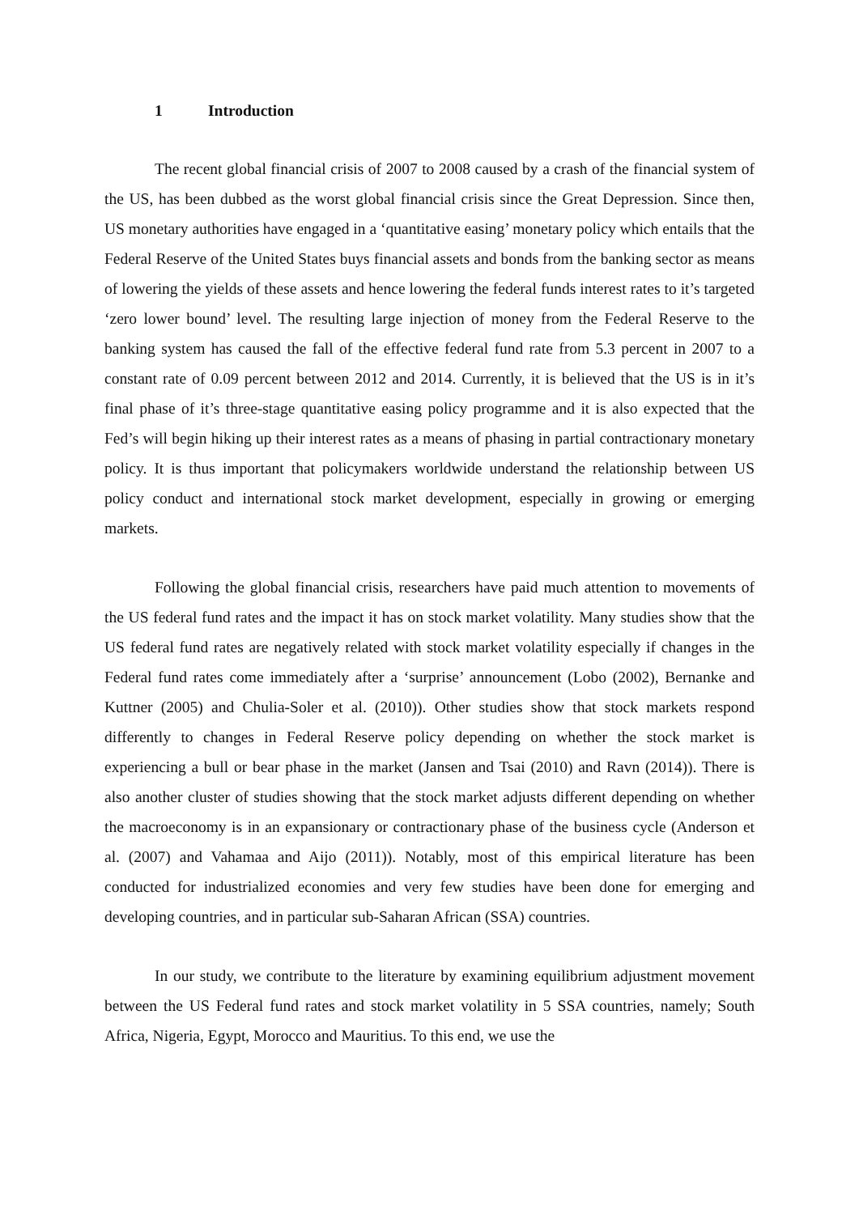1 Introduction
The recent global financial crisis of 2007 to 2008 caused by a crash of the financial system of the US, has been dubbed as the worst global financial crisis since the Great Depression. Since then, US monetary authorities have engaged in a ‘quantitative easing’ monetary policy which entails that the Federal Reserve of the United States buys financial assets and bonds from the banking sector as means of lowering the yields of these assets and hence lowering the federal funds interest rates to it’s targeted ‘zero lower bound’ level. The resulting large injection of money from the Federal Reserve to the banking system has caused the fall of the effective federal fund rate from 5.3 percent in 2007 to a constant rate of 0.09 percent between 2012 and 2014. Currently, it is believed that the US is in it’s final phase of it’s three-stage quantitative easing policy programme and it is also expected that the Fed’s will begin hiking up their interest rates as a means of phasing in partial contractionary monetary policy. It is thus important that policymakers worldwide understand the relationship between US policy conduct and international stock market development, especially in growing or emerging markets.
Following the global financial crisis, researchers have paid much attention to movements of the US federal fund rates and the impact it has on stock market volatility. Many studies show that the US federal fund rates are negatively related with stock market volatility especially if changes in the Federal fund rates come immediately after a ‘surprise’ announcement (Lobo (2002), Bernanke and Kuttner (2005) and Chulia-Soler et al. (2010)). Other studies show that stock markets respond differently to changes in Federal Reserve policy depending on whether the stock market is experiencing a bull or bear phase in the market (Jansen and Tsai (2010) and Ravn (2014)). There is also another cluster of studies showing that the stock market adjusts different depending on whether the macroeconomy is in an expansionary or contractionary phase of the business cycle (Anderson et al. (2007) and Vahamaa and Aijo (2011)). Notably, most of this empirical literature has been conducted for industrialized economies and very few studies have been done for emerging and developing countries, and in particular sub-Saharan African (SSA) countries.
In our study, we contribute to the literature by examining equilibrium adjustment movement between the US Federal fund rates and stock market volatility in 5 SSA countries, namely; South Africa, Nigeria, Egypt, Morocco and Mauritius. To this end, we use the